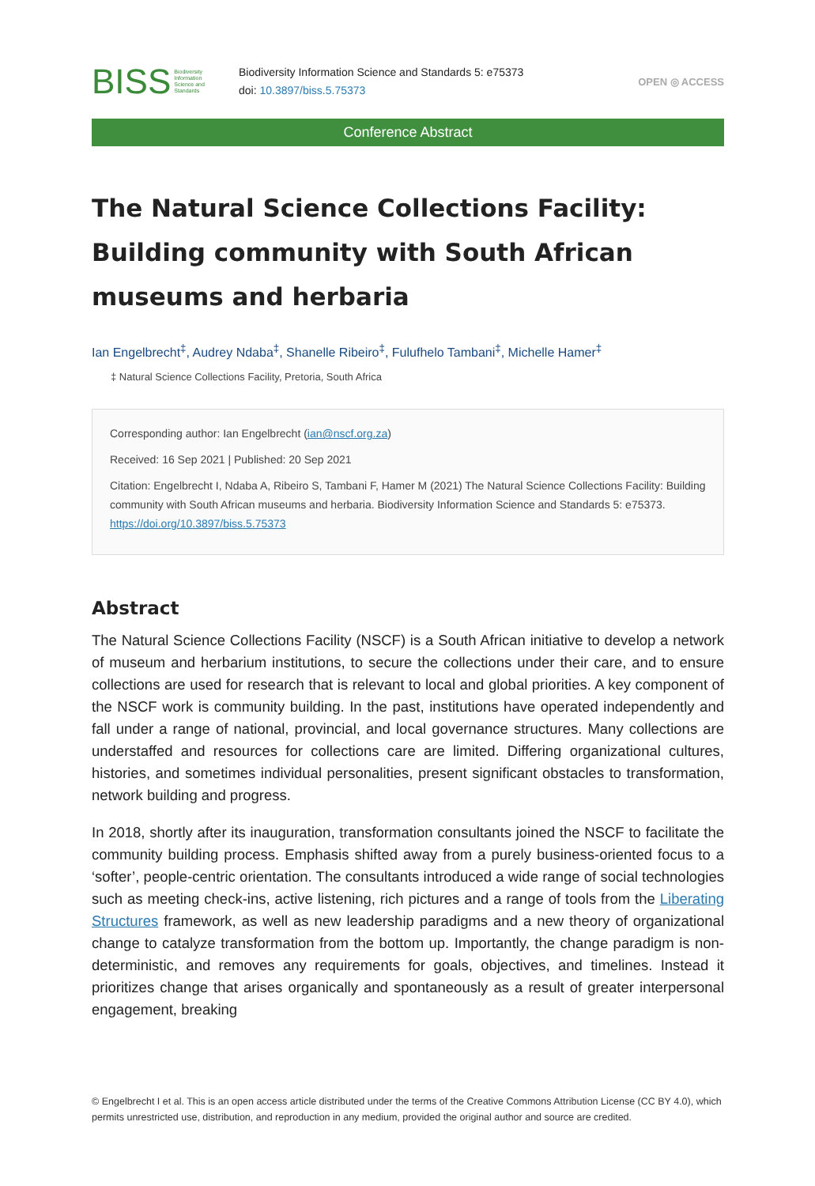BISS Biodiversity
Information
Science and
Standards
Biodiversity Information Science and Standards 5: e75373
doi: 10.3897/biss.5.75373
OPEN ◎ ACCESS
Conference Abstract
The Natural Science Collections Facility: Building community with South African museums and herbaria
Ian Engelbrecht<sup>‡</sup>, Audrey Ndaba<sup>‡</sup>, Shanelle Ribeiro<sup>‡</sup>, Fulufhelo Tambani<sup>‡</sup>, Michelle Hamer<sup>‡</sup>
‡ Natural Science Collections Facility, Pretoria, South Africa
Corresponding author: Ian Engelbrecht (ian@nscf.org.za)
Received: 16 Sep 2021 | Published: 20 Sep 2021
Citation: Engelbrecht I, Ndaba A, Ribeiro S, Tambani F, Hamer M (2021) The Natural Science Collections Facility: Building community with South African museums and herbaria. Biodiversity Information Science and Standards 5: e75373. https://doi.org/10.3897/biss.5.75373
Abstract
The Natural Science Collections Facility (NSCF) is a South African initiative to develop a network of museum and herbarium institutions, to secure the collections under their care, and to ensure collections are used for research that is relevant to local and global priorities. A key component of the NSCF work is community building. In the past, institutions have operated independently and fall under a range of national, provincial, and local governance structures. Many collections are understaffed and resources for collections care are limited. Differing organizational cultures, histories, and sometimes individual personalities, present significant obstacles to transformation, network building and progress.
In 2018, shortly after its inauguration, transformation consultants joined the NSCF to facilitate the community building process. Emphasis shifted away from a purely business-oriented focus to a ‘softer’, people-centric orientation. The consultants introduced a wide range of social technologies such as meeting check-ins, active listening, rich pictures and a range of tools from the Liberating Structures framework, as well as new leadership paradigms and a new theory of organizational change to catalyze transformation from the bottom up. Importantly, the change paradigm is non-deterministic, and removes any requirements for goals, objectives, and timelines. Instead it prioritizes change that arises organically and spontaneously as a result of greater interpersonal engagement, breaking
© Engelbrecht I et al. This is an open access article distributed under the terms of the Creative Commons Attribution License (CC BY 4.0), which permits unrestricted use, distribution, and reproduction in any medium, provided the original author and source are credited.